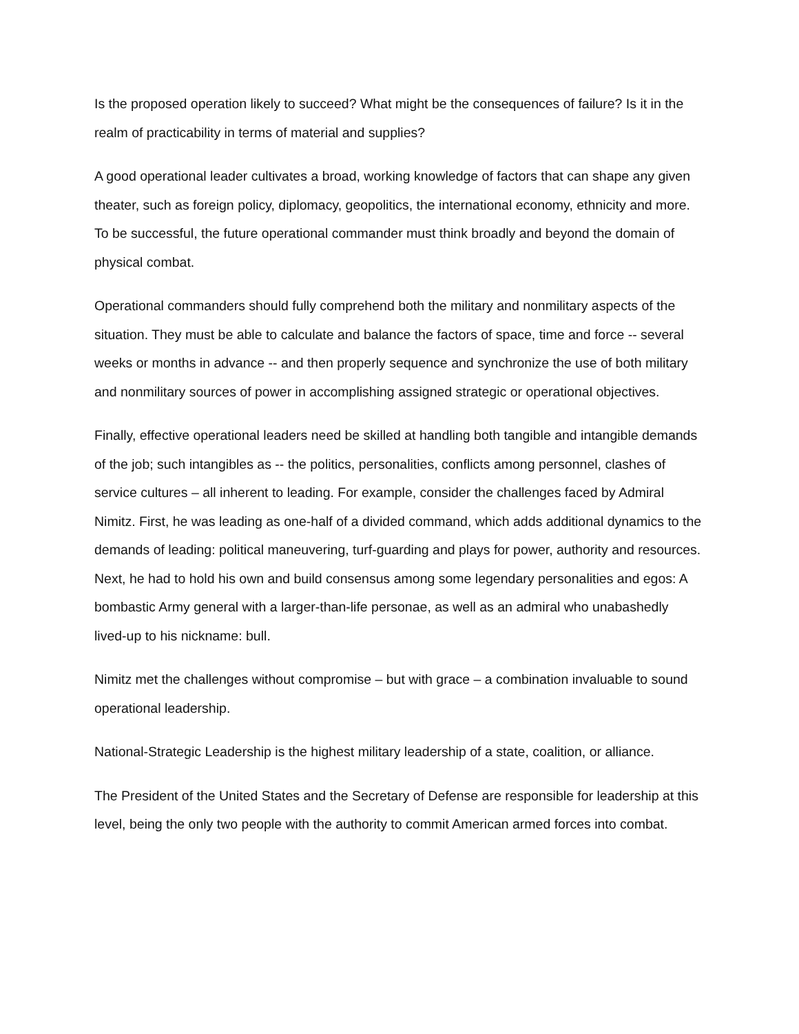Is the proposed operation likely to succeed? What might be the consequences of failure? Is it in the realm of practicability in terms of material and supplies?
A good operational leader cultivates a broad, working knowledge of factors that can shape any given theater, such as foreign policy, diplomacy, geopolitics, the international economy, ethnicity and more. To be successful, the future operational commander must think broadly and beyond the domain of physical combat.
Operational commanders should fully comprehend both the military and nonmilitary aspects of the situation. They must be able to calculate and balance the factors of space, time and force -- several weeks or months in advance -- and then properly sequence and synchronize the use of both military and nonmilitary sources of power in accomplishing assigned strategic or operational objectives.
Finally, effective operational leaders need be skilled at handling both tangible and intangible demands of the job; such intangibles as -- the politics, personalities, conflicts among personnel, clashes of service cultures – all inherent to leading. For example, consider the challenges faced by Admiral Nimitz. First, he was leading as one-half of a divided command, which adds additional dynamics to the demands of leading: political maneuvering, turf-guarding and plays for power, authority and resources. Next, he had to hold his own and build consensus among some legendary personalities and egos: A bombastic Army general with a larger-than-life personae, as well as an admiral who unabashedly lived-up to his nickname: bull.
Nimitz met the challenges without compromise – but with grace – a combination invaluable to sound operational leadership.
National-Strategic Leadership is the highest military leadership of a state, coalition, or alliance.
The President of the United States and the Secretary of Defense are responsible for leadership at this level, being the only two people with the authority to commit American armed forces into combat.